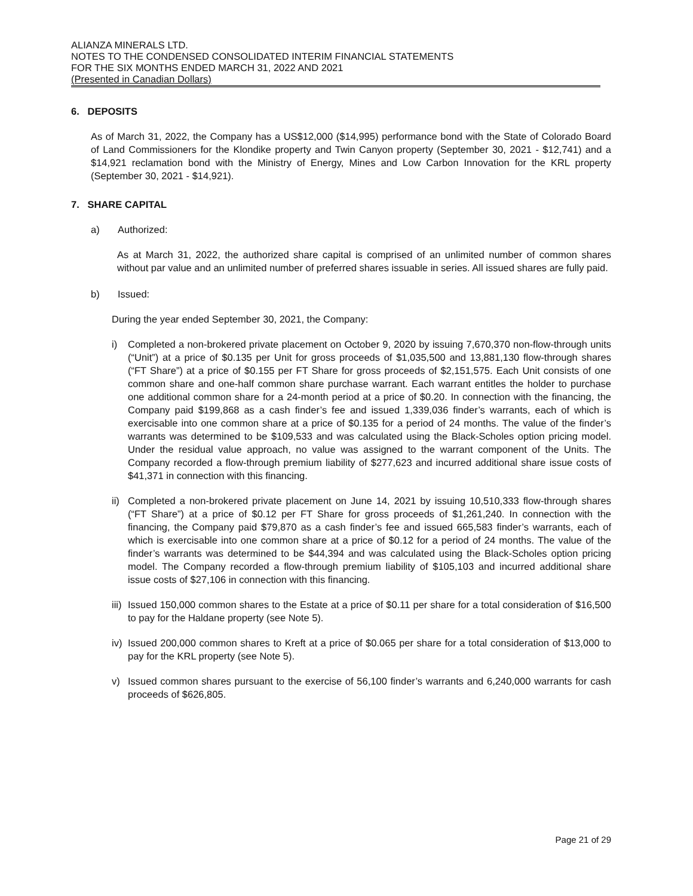ALIANZA MINERALS LTD.
NOTES TO THE CONDENSED CONSOLIDATED INTERIM FINANCIAL STATEMENTS
FOR THE SIX MONTHS ENDED MARCH 31, 2022 AND 2021
(Presented in Canadian Dollars)
6. DEPOSITS
As of March 31, 2022, the Company has a US$12,000 ($14,995) performance bond with the State of Colorado Board of Land Commissioners for the Klondike property and Twin Canyon property (September 30, 2021 - $12,741) and a $14,921 reclamation bond with the Ministry of Energy, Mines and Low Carbon Innovation for the KRL property (September 30, 2021 - $14,921).
7. SHARE CAPITAL
a) Authorized:
As at March 31, 2022, the authorized share capital is comprised of an unlimited number of common shares without par value and an unlimited number of preferred shares issuable in series. All issued shares are fully paid.
b) Issued:
During the year ended September 30, 2021, the Company:
i) Completed a non-brokered private placement on October 9, 2020 by issuing 7,670,370 non-flow-through units (“Unit”) at a price of $0.135 per Unit for gross proceeds of $1,035,500 and 13,881,130 flow-through shares (“FT Share”) at a price of $0.155 per FT Share for gross proceeds of $2,151,575. Each Unit consists of one common share and one-half common share purchase warrant. Each warrant entitles the holder to purchase one additional common share for a 24-month period at a price of $0.20. In connection with the financing, the Company paid $199,868 as a cash finder’s fee and issued 1,339,036 finder’s warrants, each of which is exercisable into one common share at a price of $0.135 for a period of 24 months. The value of the finder’s warrants was determined to be $109,533 and was calculated using the Black-Scholes option pricing model. Under the residual value approach, no value was assigned to the warrant component of the Units. The Company recorded a flow-through premium liability of $277,623 and incurred additional share issue costs of $41,371 in connection with this financing.
ii)
Completed a non-brokered private placement on June 14, 2021 by issuing 10,510,333 flow-through shares (“FT Share”) at a price of $0.12 per FT Share for gross proceeds of $1,261,240. In connection with the financing, the Company paid $79,870 as a cash finder’s fee and issued 665,583 finder’s warrants, each of which is exercisable into one common share at a price of $0.12 for a period of 24 months. The value of the finder’s warrants was determined to be $44,394 and was calculated using the Black-Scholes option pricing model. The Company recorded a flow-through premium liability of $105,103 and incurred additional share issue costs of $27,106 in connection with this financing.
iii)
Issued 150,000 common shares to the Estate at a price of $0.11 per share for a total consideration of $16,500 to pay for the Haldane property (see Note 5).
iv)
Issued 200,000 common shares to Kreft at a price of $0.065 per share for a total consideration of $13,000 to pay for the KRL property (see Note 5).
v) Issued common shares pursuant to the exercise of 56,100 finder’s warrants and 6,240,000 warrants for cash proceeds of $626,805.
Page 21 of 29